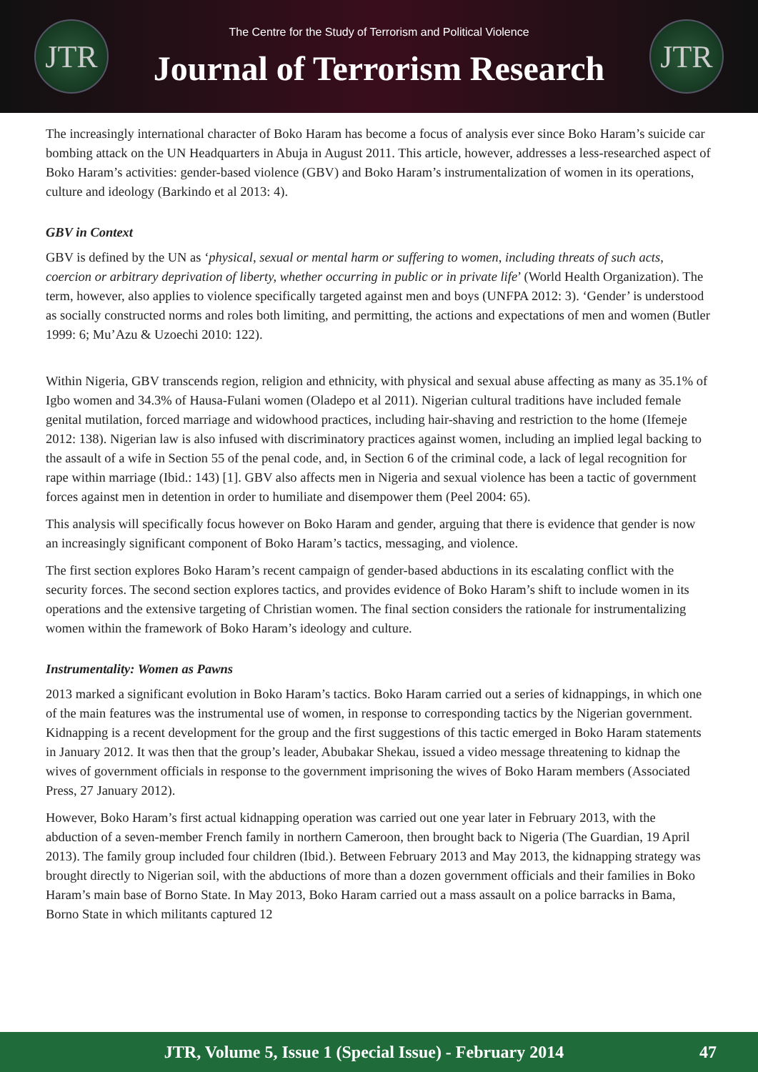JTR
The Centre for the Study of Terrorism and Political Violence
Journal of Terrorism Research
JTR
The increasingly international character of Boko Haram has become a focus of analysis ever since Boko Haram’s suicide car bombing attack on the UN Headquarters in Abuja in August 2011. This article, however, addresses a less-researched aspect of Boko Haram’s activities: gender-based violence (GBV) and Boko Haram’s instrumentalization of women in its operations, culture and ideology (Barkindo et al 2013: 4).
GBV in Context
GBV is defined by the UN as ‘physical, sexual or mental harm or suffering to women, including threats of such acts, coercion or arbitrary deprivation of liberty, whether occurring in public or in private life’ (World Health Organization). The term, however, also applies to violence specifically targeted against men and boys (UNFPA 2012: 3). ‘Gender’ is understood as socially constructed norms and roles both limiting, and permitting, the actions and expectations of men and women (Butler 1999: 6; Mu’Azu & Uzoechi 2010: 122).
Within Nigeria, GBV transcends region, religion and ethnicity, with physical and sexual abuse affecting as many as 35.1% of Igbo women and 34.3% of Hausa-Fulani women (Oladepo et al 2011). Nigerian cultural traditions have included female genital mutilation, forced marriage and widowhood practices, including hair-shaving and restriction to the home (Ifemeje 2012: 138). Nigerian law is also infused with discriminatory practices against women, including an implied legal backing to the assault of a wife in Section 55 of the penal code, and, in Section 6 of the criminal code, a lack of legal recognition for rape within marriage (Ibid.: 143) [1]. GBV also affects men in Nigeria and sexual violence has been a tactic of government forces against men in detention in order to humiliate and disempower them (Peel 2004: 65).
This analysis will specifically focus however on Boko Haram and gender, arguing that there is evidence that gender is now an increasingly significant component of Boko Haram’s tactics, messaging, and violence.
The first section explores Boko Haram’s recent campaign of gender-based abductions in its escalating conflict with the security forces. The second section explores tactics, and provides evidence of Boko Haram’s shift to include women in its operations and the extensive targeting of Christian women. The final section considers the rationale for instrumentalizing women within the framework of Boko Haram’s ideology and culture.
Instrumentality: Women as Pawns
2013 marked a significant evolution in Boko Haram’s tactics. Boko Haram carried out a series of kidnappings, in which one of the main features was the instrumental use of women, in response to corresponding tactics by the Nigerian government. Kidnapping is a recent development for the group and the first suggestions of this tactic emerged in Boko Haram statements in January 2012. It was then that the group’s leader, Abubakar Shekau, issued a video message threatening to kidnap the wives of government officials in response to the government imprisoning the wives of Boko Haram members (Associated Press, 27 January 2012).
However, Boko Haram’s first actual kidnapping operation was carried out one year later in February 2013, with the abduction of a seven-member French family in northern Cameroon, then brought back to Nigeria (The Guardian, 19 April 2013). The family group included four children (Ibid.). Between February 2013 and May 2013, the kidnapping strategy was brought directly to Nigerian soil, with the abductions of more than a dozen government officials and their families in Boko Haram’s main base of Borno State. In May 2013, Boko Haram carried out a mass assault on a police barracks in Bama, Borno State in which militants captured 12
JTR, Volume 5, Issue 1 (Special Issue) - February 2014 47